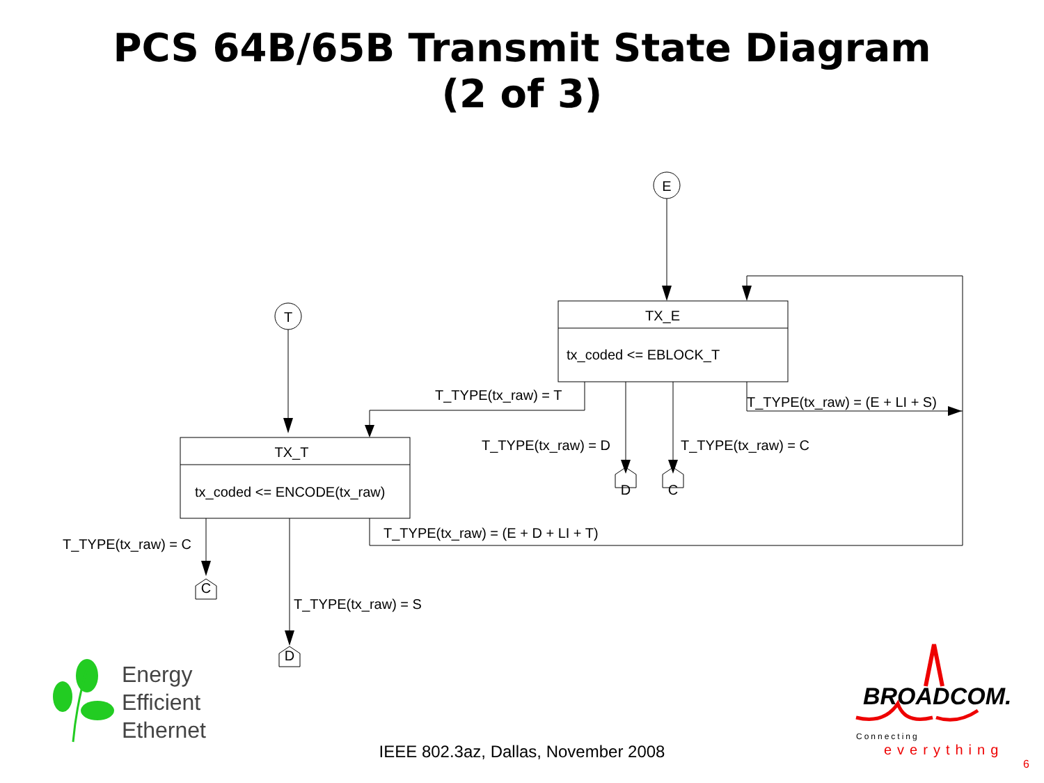PCS 64B/65B Transmit State Diagram
(2 of 3)
E
T
TX_E
tx_coded <= EBLOCK_T
TX_T
tx_coded <= ENCODE(tx_raw)
T_TYPE(tx_raw) = T
T_TYPE(tx_raw) = (E + LI + S)
T_TYPE(tx_raw) = D
T_TYPE(tx_raw) = C
T_TYPE(tx_raw) = (E + D + LI + T)
T_TYPE(tx_raw) = C
T_TYPE(tx_raw) = S
D
C
C
D
Energy
Efficient
Ethernet
BROADCOM.
Connecting
everything
IEEE 802.3az, Dallas, November 2008
6